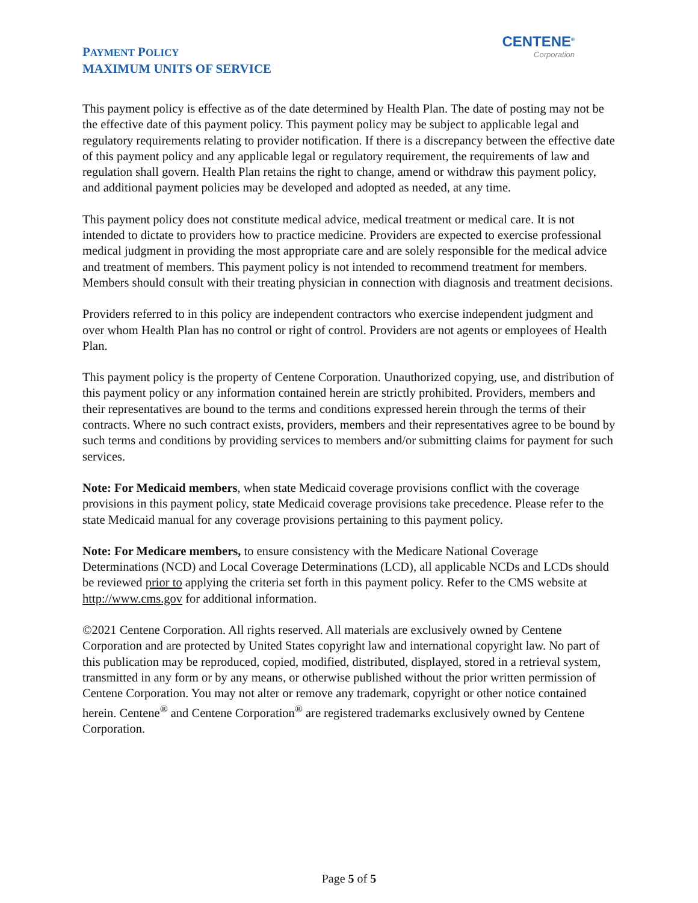PAYMENT POLICY
MAXIMUM UNITS OF SERVICE
CENTENE<sup>®</sup>
Corporation
This payment policy is effective as of the date determined by Health Plan. The date of posting may not be the effective date of this payment policy. This payment policy may be subject to applicable legal and regulatory requirements relating to provider notification. If there is a discrepancy between the effective date of this payment policy and any applicable legal or regulatory requirement, the requirements of law and regulation shall govern. Health Plan retains the right to change, amend or withdraw this payment policy, and additional payment policies may be developed and adopted as needed, at any time.
This payment policy does not constitute medical advice, medical treatment or medical care. It is not intended to dictate to providers how to practice medicine. Providers are expected to exercise professional medical judgment in providing the most appropriate care and are solely responsible for the medical advice and treatment of members. This payment policy is not intended to recommend treatment for members. Members should consult with their treating physician in connection with diagnosis and treatment decisions.
Providers referred to in this policy are independent contractors who exercise independent judgment and over whom Health Plan has no control or right of control. Providers are not agents or employees of Health Plan.
This payment policy is the property of Centene Corporation. Unauthorized copying, use, and distribution of this payment policy or any information contained herein are strictly prohibited. Providers, members and their representatives are bound to the terms and conditions expressed herein through the terms of their contracts. Where no such contract exists, providers, members and their representatives agree to be bound by such terms and conditions by providing services to members and/or submitting claims for payment for such services.
Note: For Medicaid members, when state Medicaid coverage provisions conflict with the coverage provisions in this payment policy, state Medicaid coverage provisions take precedence. Please refer to the state Medicaid manual for any coverage provisions pertaining to this payment policy.
Note: For Medicare members, to ensure consistency with the Medicare National Coverage Determinations (NCD) and Local Coverage Determinations (LCD), all applicable NCDs and LCDs should be reviewed prior to applying the criteria set forth in this payment policy. Refer to the CMS website at http://www.cms.gov for additional information.
©2021 Centene Corporation. All rights reserved. All materials are exclusively owned by Centene Corporation and are protected by United States copyright law and international copyright law. No part of this publication may be reproduced, copied, modified, distributed, displayed, stored in a retrieval system, transmitted in any form or by any means, or otherwise published without the prior written permission of Centene Corporation. You may not alter or remove any trademark, copyright or other notice contained herein. Centene<sup>®</sup> and Centene Corporation<sup>®</sup> are registered trademarks exclusively owned by Centene Corporation.
Page 5 of 5